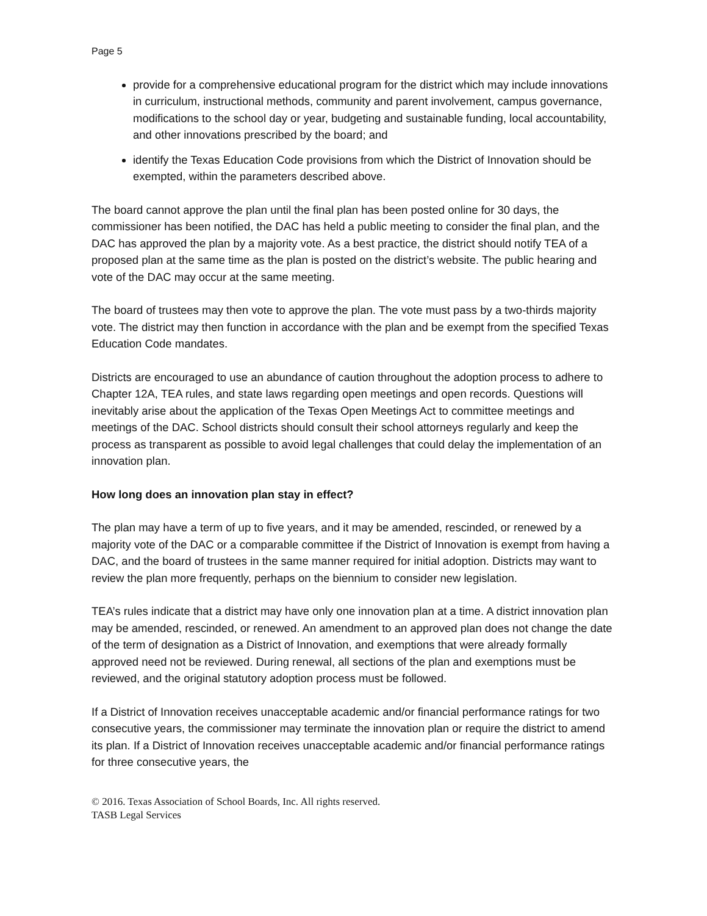Page 5
provide for a comprehensive educational program for the district which may include innovations in curriculum, instructional methods, community and parent involvement, campus governance, modifications to the school day or year, budgeting and sustainable funding, local accountability, and other innovations prescribed by the board; and
identify the Texas Education Code provisions from which the District of Innovation should be exempted, within the parameters described above.
The board cannot approve the plan until the final plan has been posted online for 30 days, the commissioner has been notified, the DAC has held a public meeting to consider the final plan, and the DAC has approved the plan by a majority vote. As a best practice, the district should notify TEA of a proposed plan at the same time as the plan is posted on the district’s website. The public hearing and vote of the DAC may occur at the same meeting.
The board of trustees may then vote to approve the plan. The vote must pass by a two-thirds majority vote. The district may then function in accordance with the plan and be exempt from the specified Texas Education Code mandates.
Districts are encouraged to use an abundance of caution throughout the adoption process to adhere to Chapter 12A, TEA rules, and state laws regarding open meetings and open records. Questions will inevitably arise about the application of the Texas Open Meetings Act to committee meetings and meetings of the DAC. School districts should consult their school attorneys regularly and keep the process as transparent as possible to avoid legal challenges that could delay the implementation of an innovation plan.
How long does an innovation plan stay in effect?
The plan may have a term of up to five years, and it may be amended, rescinded, or renewed by a majority vote of the DAC or a comparable committee if the District of Innovation is exempt from having a DAC, and the board of trustees in the same manner required for initial adoption. Districts may want to review the plan more frequently, perhaps on the biennium to consider new legislation.
TEA’s rules indicate that a district may have only one innovation plan at a time. A district innovation plan may be amended, rescinded, or renewed. An amendment to an approved plan does not change the date of the term of designation as a District of Innovation, and exemptions that were already formally approved need not be reviewed. During renewal, all sections of the plan and exemptions must be reviewed, and the original statutory adoption process must be followed.
If a District of Innovation receives unacceptable academic and/or financial performance ratings for two consecutive years, the commissioner may terminate the innovation plan or require the district to amend its plan. If a District of Innovation receives unacceptable academic and/or financial performance ratings for three consecutive years, the
© 2016. Texas Association of School Boards, Inc. All rights reserved.
TASB Legal Services